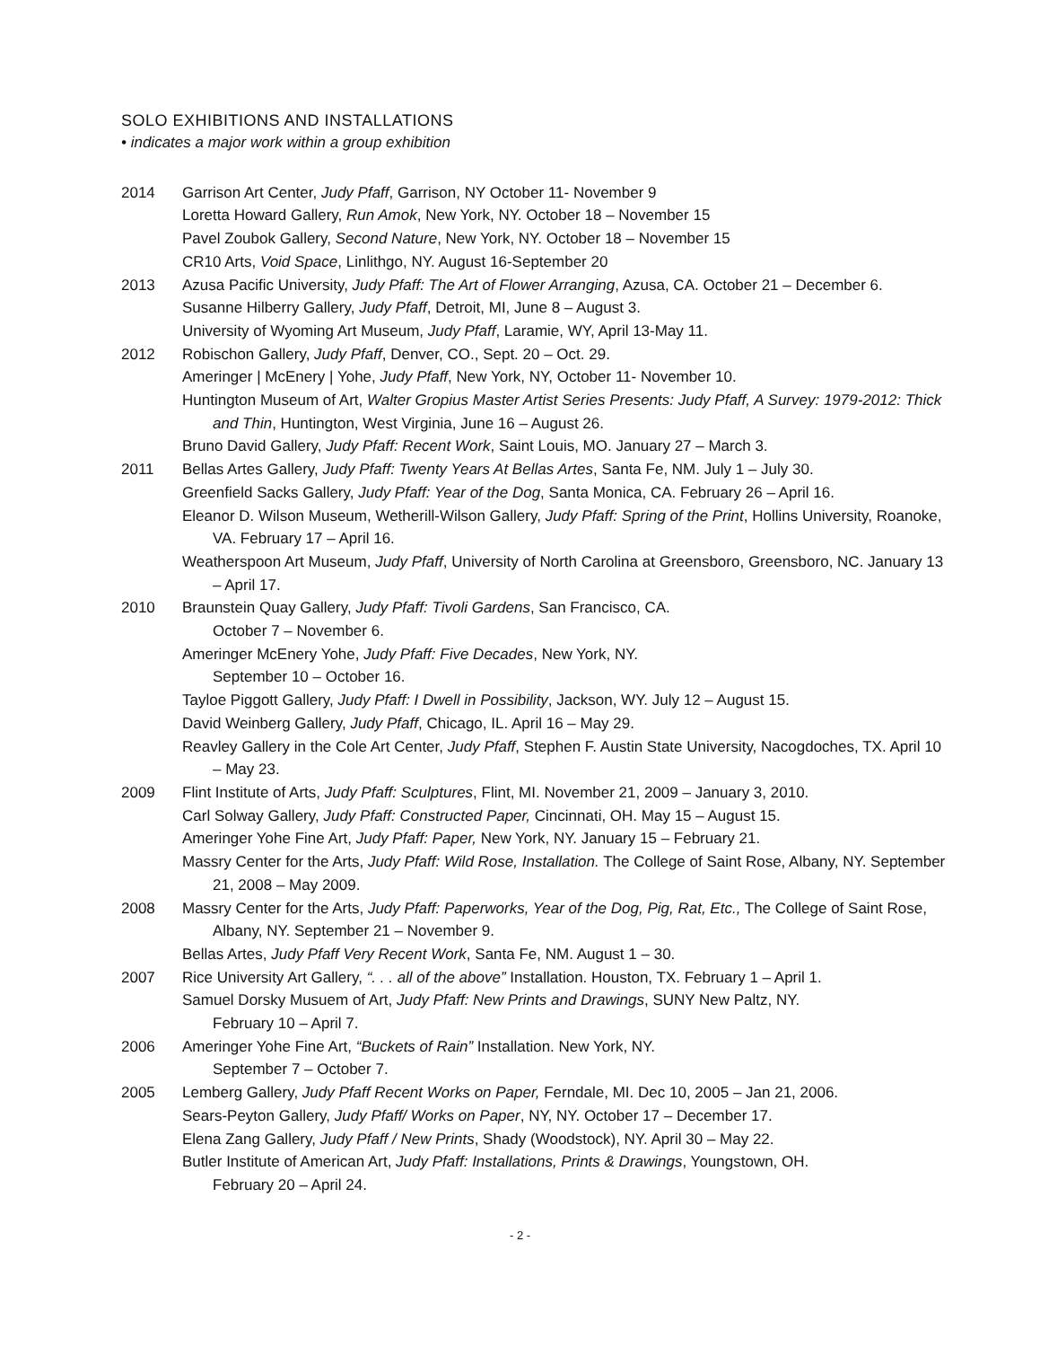SOLO EXHIBITIONS AND INSTALLATIONS
• indicates a major work within a group exhibition
2014 Garrison Art Center, Judy Pfaff, Garrison, NY October 11- November 9
Loretta Howard Gallery, Run Amok, New York, NY. October 18 – November 15
Pavel Zoubok Gallery, Second Nature, New York, NY. October 18 – November 15
CR10 Arts, Void Space, Linlithgo, NY. August 16-September 20
2013 Azusa Pacific University, Judy Pfaff: The Art of Flower Arranging, Azusa, CA. October 21 – December 6.
Susanne Hilberry Gallery, Judy Pfaff, Detroit, MI, June 8 – August 3.
University of Wyoming Art Museum, Judy Pfaff, Laramie, WY, April 13-May 11.
2012 Robischon Gallery, Judy Pfaff, Denver, CO., Sept. 20 – Oct. 29.
Ameringer | McEnery | Yohe, Judy Pfaff, New York, NY, October 11- November 10.
Huntington Museum of Art, Walter Gropius Master Artist Series Presents: Judy Pfaff, A Survey: 1979-2012: Thick and Thin, Huntington, West Virginia, June 16 – August 26.
Bruno David Gallery, Judy Pfaff: Recent Work, Saint Louis, MO. January 27 – March 3.
2011 Bellas Artes Gallery, Judy Pfaff: Twenty Years At Bellas Artes, Santa Fe, NM. July 1 – July 30.
Greenfield Sacks Gallery, Judy Pfaff: Year of the Dog, Santa Monica, CA. February 26 – April 16.
Eleanor D. Wilson Museum, Wetherill-Wilson Gallery, Judy Pfaff: Spring of the Print, Hollins University, Roanoke, VA. February 17 – April 16.
Weatherspoon Art Museum, Judy Pfaff, University of North Carolina at Greensboro, Greensboro, NC. January 13 – April 17.
2010 Braunstein Quay Gallery, Judy Pfaff: Tivoli Gardens, San Francisco, CA.
October 7 – November 6.
Ameringer McEnery Yohe, Judy Pfaff: Five Decades, New York, NY.
September 10 – October 16.
Tayloe Piggott Gallery, Judy Pfaff: I Dwell in Possibility, Jackson, WY. July 12 – August 15.
David Weinberg Gallery, Judy Pfaff, Chicago, IL. April 16 – May 29.
Reavley Gallery in the Cole Art Center, Judy Pfaff, Stephen F. Austin State University, Nacogdoches, TX. April 10 – May 23.
2009 Flint Institute of Arts, Judy Pfaff: Sculptures, Flint, MI. November 21, 2009 – January 3, 2010.
Carl Solway Gallery, Judy Pfaff: Constructed Paper, Cincinnati, OH. May 15 – August 15.
Ameringer Yohe Fine Art, Judy Pfaff: Paper, New York, NY. January 15 – February 21.
Massry Center for the Arts, Judy Pfaff: Wild Rose, Installation. The College of Saint Rose, Albany, NY. September 21, 2008 – May 2009.
2008 Massry Center for the Arts, Judy Pfaff: Paperworks, Year of the Dog, Pig, Rat, Etc., The College of Saint Rose, Albany, NY. September 21 – November 9.
Bellas Artes, Judy Pfaff Very Recent Work, Santa Fe, NM. August 1 – 30.
2007 Rice University Art Gallery, “. . . all of the above” Installation. Houston, TX. February 1 – April 1.
Samuel Dorsky Musuem of Art, Judy Pfaff: New Prints and Drawings, SUNY New Paltz, NY.
February 10 – April 7.
2006 Ameringer Yohe Fine Art, “Buckets of Rain” Installation. New York, NY.
September 7 – October 7.
2005 Lemberg Gallery, Judy Pfaff Recent Works on Paper, Ferndale, MI. Dec 10, 2005 – Jan 21, 2006.
Sears-Peyton Gallery, Judy Pfaff/ Works on Paper, NY, NY. October 17 – December 17.
Elena Zang Gallery, Judy Pfaff / New Prints, Shady (Woodstock), NY. April 30 – May 22.
Butler Institute of American Art, Judy Pfaff: Installations, Prints & Drawings, Youngstown, OH.
February 20 – April 24.
- 2 -